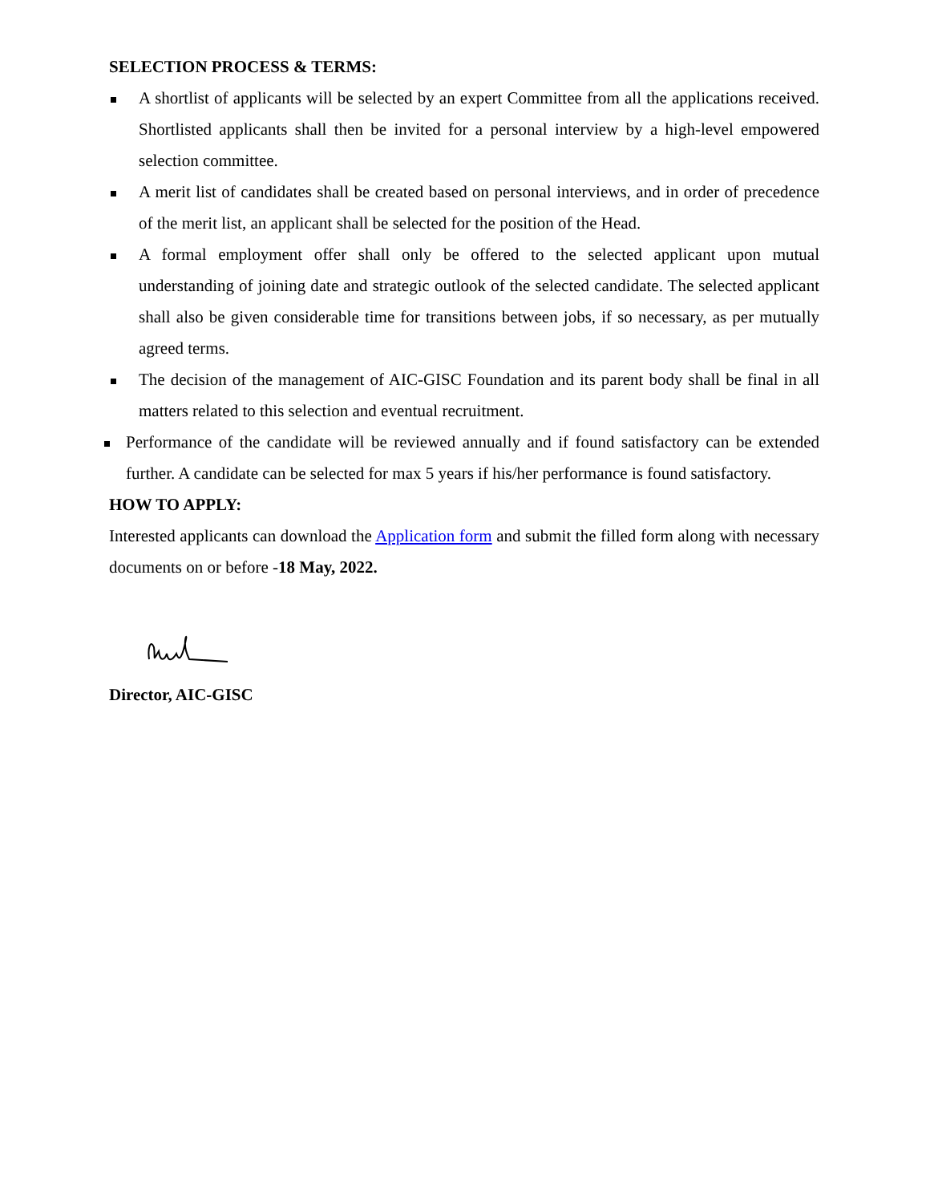SELECTION PROCESS & TERMS:
A shortlist of applicants will be selected by an expert Committee from all the applications received. Shortlisted applicants shall then be invited for a personal interview by a high-level empowered selection committee.
A merit list of candidates shall be created based on personal interviews, and in order of precedence of the merit list, an applicant shall be selected for the position of the Head.
A formal employment offer shall only be offered to the selected applicant upon mutual understanding of joining date and strategic outlook of the selected candidate. The selected applicant shall also be given considerable time for transitions between jobs, if so necessary, as per mutually agreed terms.
The decision of the management of AIC-GISC Foundation and its parent body shall be final in all matters related to this selection and eventual recruitment.
Performance of the candidate will be reviewed annually and if found satisfactory can be extended further. A candidate can be selected for max 5 years if his/her performance is found satisfactory.
HOW TO APPLY:
Interested applicants can download the Application form and submit the filled form along with necessary documents on or before -18 May, 2022.
Director, AIC-GISC